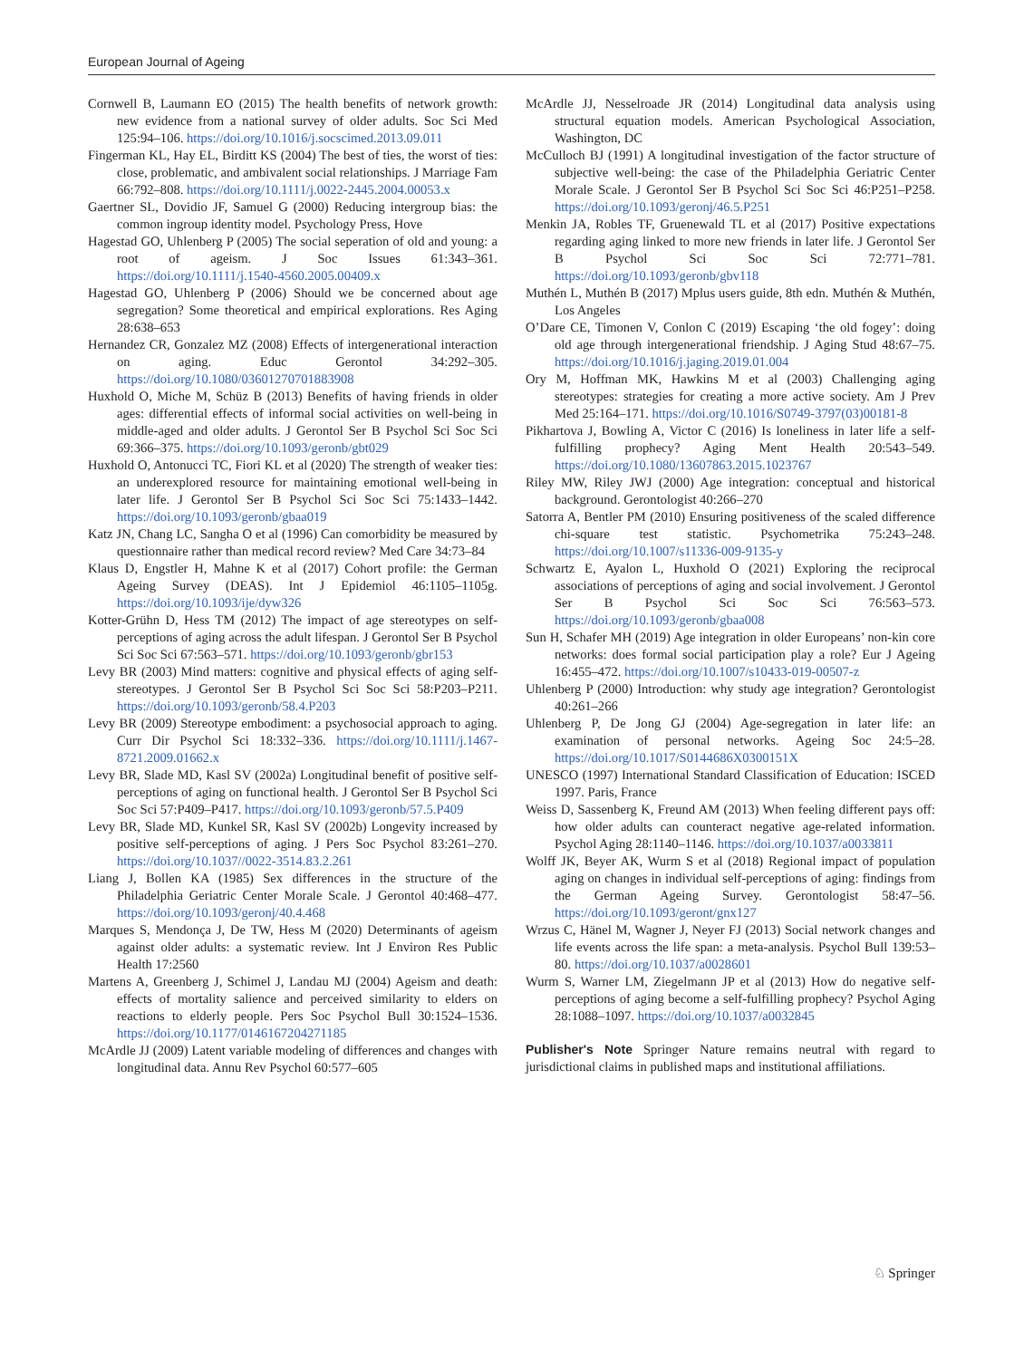European Journal of Ageing
Cornwell B, Laumann EO (2015) The health benefits of network growth: new evidence from a national survey of older adults. Soc Sci Med 125:94–106. https://doi.org/10.1016/j.socscimed.2013.09.011
Fingerman KL, Hay EL, Birditt KS (2004) The best of ties, the worst of ties: close, problematic, and ambivalent social relationships. J Marriage Fam 66:792–808. https://doi.org/10.1111/j.0022-2445.2004.00053.x
Gaertner SL, Dovidio JF, Samuel G (2000) Reducing intergroup bias: the common ingroup identity model. Psychology Press, Hove
Hagestad GO, Uhlenberg P (2005) The social seperation of old and young: a root of ageism. J Soc Issues 61:343–361. https://doi.org/10.1111/j.1540-4560.2005.00409.x
Hagestad GO, Uhlenberg P (2006) Should we be concerned about age segregation? Some theoretical and empirical explorations. Res Aging 28:638–653
Hernandez CR, Gonzalez MZ (2008) Effects of intergenerational interaction on aging. Educ Gerontol 34:292–305. https://doi.org/10.1080/03601270701883908
Huxhold O, Miche M, Schüz B (2013) Benefits of having friends in older ages: differential effects of informal social activities on well-being in middle-aged and older adults. J Gerontol Ser B Psychol Sci Soc Sci 69:366–375. https://doi.org/10.1093/geronb/gbt029
Huxhold O, Antonucci TC, Fiori KL et al (2020) The strength of weaker ties: an underexplored resource for maintaining emotional well-being in later life. J Gerontol Ser B Psychol Sci Soc Sci 75:1433–1442. https://doi.org/10.1093/geronb/gbaa019
Katz JN, Chang LC, Sangha O et al (1996) Can comorbidity be measured by questionnaire rather than medical record review? Med Care 34:73–84
Klaus D, Engstler H, Mahne K et al (2017) Cohort profile: the German Ageing Survey (DEAS). Int J Epidemiol 46:1105–1105g. https://doi.org/10.1093/ije/dyw326
Kotter-Grühn D, Hess TM (2012) The impact of age stereotypes on self-perceptions of aging across the adult lifespan. J Gerontol Ser B Psychol Sci Soc Sci 67:563–571. https://doi.org/10.1093/geronb/gbr153
Levy BR (2003) Mind matters: cognitive and physical effects of aging self-stereotypes. J Gerontol Ser B Psychol Sci Soc Sci 58:P203–P211. https://doi.org/10.1093/geronb/58.4.P203
Levy BR (2009) Stereotype embodiment: a psychosocial approach to aging. Curr Dir Psychol Sci 18:332–336. https://doi.org/10.1111/j.1467-8721.2009.01662.x
Levy BR, Slade MD, Kasl SV (2002a) Longitudinal benefit of positive self-perceptions of aging on functional health. J Gerontol Ser B Psychol Sci Soc Sci 57:P409–P417. https://doi.org/10.1093/geronb/57.5.P409
Levy BR, Slade MD, Kunkel SR, Kasl SV (2002b) Longevity increased by positive self-perceptions of aging. J Pers Soc Psychol 83:261–270. https://doi.org/10.1037//0022-3514.83.2.261
Liang J, Bollen KA (1985) Sex differences in the structure of the Philadelphia Geriatric Center Morale Scale. J Gerontol 40:468–477. https://doi.org/10.1093/geronj/40.4.468
Marques S, Mendonça J, De TW, Hess M (2020) Determinants of ageism against older adults: a systematic review. Int J Environ Res Public Health 17:2560
Martens A, Greenberg J, Schimel J, Landau MJ (2004) Ageism and death: effects of mortality salience and perceived similarity to elders on reactions to elderly people. Pers Soc Psychol Bull 30:1524–1536. https://doi.org/10.1177/0146167204271185
McArdle JJ (2009) Latent variable modeling of differences and changes with longitudinal data. Annu Rev Psychol 60:577–605
McArdle JJ, Nesselroade JR (2014) Longitudinal data analysis using structural equation models. American Psychological Association, Washington, DC
McCulloch BJ (1991) A longitudinal investigation of the factor structure of subjective well-being: the case of the Philadelphia Geriatric Center Morale Scale. J Gerontol Ser B Psychol Sci Soc Sci 46:P251–P258. https://doi.org/10.1093/geronj/46.5.P251
Menkin JA, Robles TF, Gruenewald TL et al (2017) Positive expectations regarding aging linked to more new friends in later life. J Gerontol Ser B Psychol Sci Soc Sci 72:771–781. https://doi.org/10.1093/geronb/gbv118
Muthén L, Muthén B (2017) Mplus users guide, 8th edn. Muthén & Muthén, Los Angeles
O’Dare CE, Timonen V, Conlon C (2019) Escaping ‘the old fogey’: doing old age through intergenerational friendship. J Aging Stud 48:67–75. https://doi.org/10.1016/j.jaging.2019.01.004
Ory M, Hoffman MK, Hawkins M et al (2003) Challenging aging stereotypes: strategies for creating a more active society. Am J Prev Med 25:164–171. https://doi.org/10.1016/S0749-3797(03)00181-8
Pikhartova J, Bowling A, Victor C (2016) Is loneliness in later life a self-fulfilling prophecy? Aging Ment Health 20:543–549. https://doi.org/10.1080/13607863.2015.1023767
Riley MW, Riley JWJ (2000) Age integration: conceptual and historical background. Gerontologist 40:266–270
Satorra A, Bentler PM (2010) Ensuring positiveness of the scaled difference chi-square test statistic. Psychometrika 75:243–248. https://doi.org/10.1007/s11336-009-9135-y
Schwartz E, Ayalon L, Huxhold O (2021) Exploring the reciprocal associations of perceptions of aging and social involvement. J Gerontol Ser B Psychol Sci Soc Sci 76:563–573. https://doi.org/10.1093/geronb/gbaa008
Sun H, Schafer MH (2019) Age integration in older Europeans’ non-kin core networks: does formal social participation play a role? Eur J Ageing 16:455–472. https://doi.org/10.1007/s10433-019-00507-z
Uhlenberg P (2000) Introduction: why study age integration? Gerontologist 40:261–266
Uhlenberg P, De Jong GJ (2004) Age-segregation in later life: an examination of personal networks. Ageing Soc 24:5–28. https://doi.org/10.1017/S0144686X0300151X
UNESCO (1997) International Standard Classification of Education: ISCED 1997. Paris, France
Weiss D, Sassenberg K, Freund AM (2013) When feeling different pays off: how older adults can counteract negative age-related information. Psychol Aging 28:1140–1146. https://doi.org/10.1037/a0033811
Wolff JK, Beyer AK, Wurm S et al (2018) Regional impact of population aging on changes in individual self-perceptions of aging: findings from the German Ageing Survey. Gerontologist 58:47–56. https://doi.org/10.1093/geront/gnx127
Wrzus C, Hänel M, Wagner J, Neyer FJ (2013) Social network changes and life events across the life span: a meta-analysis. Psychol Bull 139:53–80. https://doi.org/10.1037/a0028601
Wurm S, Warner LM, Ziegelmann JP et al (2013) How do negative self-perceptions of aging become a self-fulfilling prophecy? Psychol Aging 28:1088–1097. https://doi.org/10.1037/a0032845
Publisher's Note Springer Nature remains neutral with regard to jurisdictional claims in published maps and institutional affiliations.
♘ Springer